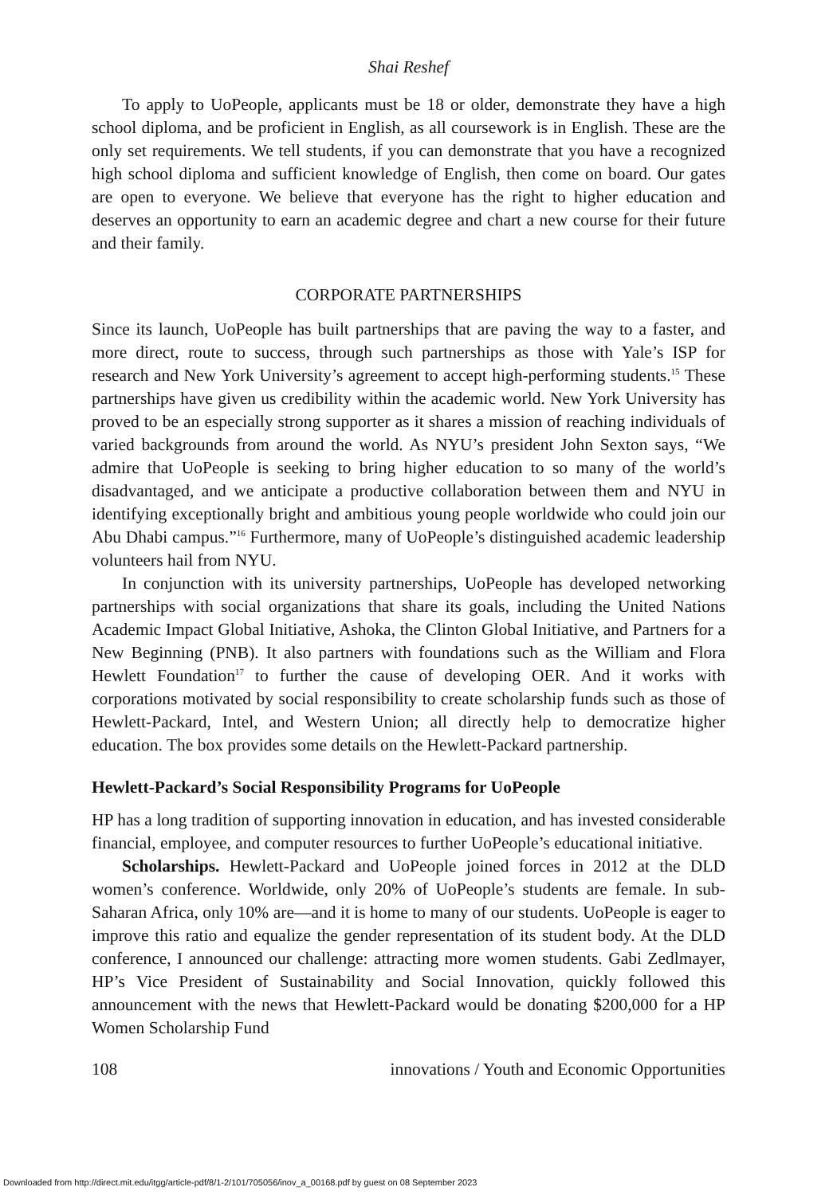Shai Reshef
To apply to UoPeople, applicants must be 18 or older, demonstrate they have a high school diploma, and be proficient in English, as all coursework is in English. These are the only set requirements. We tell students, if you can demonstrate that you have a recognized high school diploma and sufficient knowledge of English, then come on board. Our gates are open to everyone. We believe that everyone has the right to higher education and deserves an opportunity to earn an academic degree and chart a new course for their future and their family.
CORPORATE PARTNERSHIPS
Since its launch, UoPeople has built partnerships that are paving the way to a faster, and more direct, route to success, through such partnerships as those with Yale’s ISP for research and New York University’s agreement to accept high-performing students.<sup>15</sup> These partnerships have given us credibility within the academic world. New York University has proved to be an especially strong supporter as it shares a mission of reaching individuals of varied backgrounds from around the world. As NYU’s president John Sexton says, “We admire that UoPeople is seeking to bring higher education to so many of the world’s disadvantaged, and we anticipate a productive collaboration between them and NYU in identifying exceptionally bright and ambitious young people worldwide who could join our Abu Dhabi campus.”<sup>16</sup> Furthermore, many of UoPeople’s distinguished academic leadership volunteers hail from NYU.
In conjunction with its university partnerships, UoPeople has developed networking partnerships with social organizations that share its goals, including the United Nations Academic Impact Global Initiative, Ashoka, the Clinton Global Initiative, and Partners for a New Beginning (PNB). It also partners with foundations such as the William and Flora Hewlett Foundation<sup>17</sup> to further the cause of developing OER. And it works with corporations motivated by social responsibility to create scholarship funds such as those of Hewlett-Packard, Intel, and Western Union; all directly help to democratize higher education. The box provides some details on the Hewlett-Packard partnership.
Hewlett-Packard’s Social Responsibility Programs for UoPeople
HP has a long tradition of supporting innovation in education, and has invested considerable financial, employee, and computer resources to further UoPeople’s educational initiative.
Scholarships. Hewlett-Packard and UoPeople joined forces in 2012 at the DLD women’s conference. Worldwide, only 20% of UoPeople’s students are female. In sub-Saharan Africa, only 10% are—and it is home to many of our students. UoPeople is eager to improve this ratio and equalize the gender representation of its student body. At the DLD conference, I announced our challenge: attracting more women students. Gabi Zedlmayer, HP’s Vice President of Sustainability and Social Innovation, quickly followed this announcement with the news that Hewlett-Packard would be donating $200,000 for a HP Women Scholarship Fund
108 innovations / Youth and Economic Opportunities
Downloaded from http://direct.mit.edu/itgg/article-pdf/8/1-2/101/705056/inov_a_00168.pdf by guest on 08 September 2023